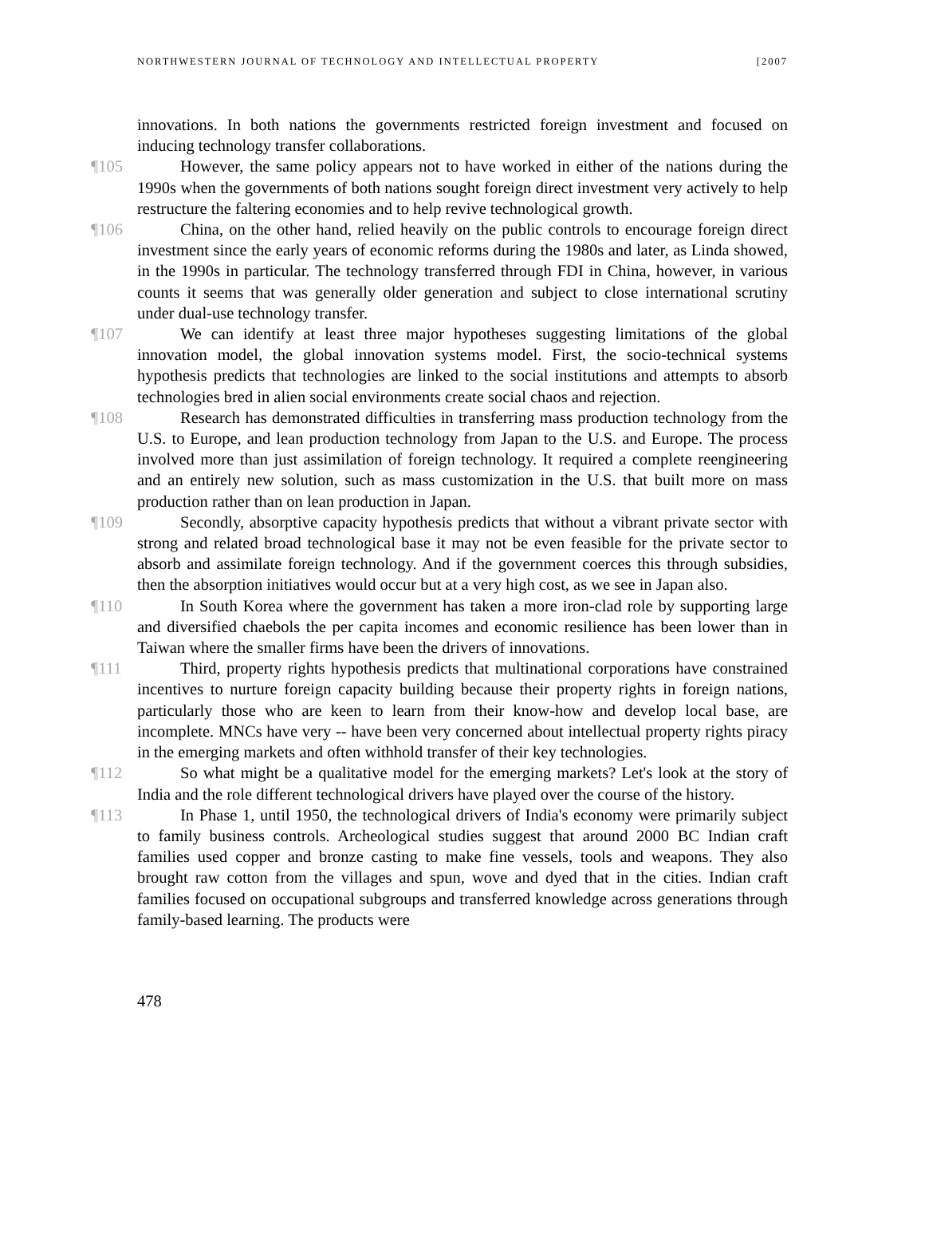NORTHWESTERN JOURNAL OF TECHNOLOGY AND INTELLECTUAL PROPERTY [2007
innovations. In both nations the governments restricted foreign investment and focused on inducing technology transfer collaborations.
¶105 However, the same policy appears not to have worked in either of the nations during the 1990s when the governments of both nations sought foreign direct investment very actively to help restructure the faltering economies and to help revive technological growth.
¶106 China, on the other hand, relied heavily on the public controls to encourage foreign direct investment since the early years of economic reforms during the 1980s and later, as Linda showed, in the 1990s in particular. The technology transferred through FDI in China, however, in various counts it seems that was generally older generation and subject to close international scrutiny under dual-use technology transfer.
¶107 We can identify at least three major hypotheses suggesting limitations of the global innovation model, the global innovation systems model. First, the socio-technical systems hypothesis predicts that technologies are linked to the social institutions and attempts to absorb technologies bred in alien social environments create social chaos and rejection.
¶108 Research has demonstrated difficulties in transferring mass production technology from the U.S. to Europe, and lean production technology from Japan to the U.S. and Europe. The process involved more than just assimilation of foreign technology. It required a complete reengineering and an entirely new solution, such as mass customization in the U.S. that built more on mass production rather than on lean production in Japan.
¶109 Secondly, absorptive capacity hypothesis predicts that without a vibrant private sector with strong and related broad technological base it may not be even feasible for the private sector to absorb and assimilate foreign technology. And if the government coerces this through subsidies, then the absorption initiatives would occur but at a very high cost, as we see in Japan also.
¶110 In South Korea where the government has taken a more iron-clad role by supporting large and diversified chaebols the per capita incomes and economic resilience has been lower than in Taiwan where the smaller firms have been the drivers of innovations.
¶111 Third, property rights hypothesis predicts that multinational corporations have constrained incentives to nurture foreign capacity building because their property rights in foreign nations, particularly those who are keen to learn from their know-how and develop local base, are incomplete. MNCs have very -- have been very concerned about intellectual property rights piracy in the emerging markets and often withhold transfer of their key technologies.
¶112 So what might be a qualitative model for the emerging markets? Let's look at the story of India and the role different technological drivers have played over the course of the history.
¶113 In Phase 1, until 1950, the technological drivers of India's economy were primarily subject to family business controls. Archeological studies suggest that around 2000 BC Indian craft families used copper and bronze casting to make fine vessels, tools and weapons. They also brought raw cotton from the villages and spun, wove and dyed that in the cities. Indian craft families focused on occupational subgroups and transferred knowledge across generations through family-based learning. The products were
478